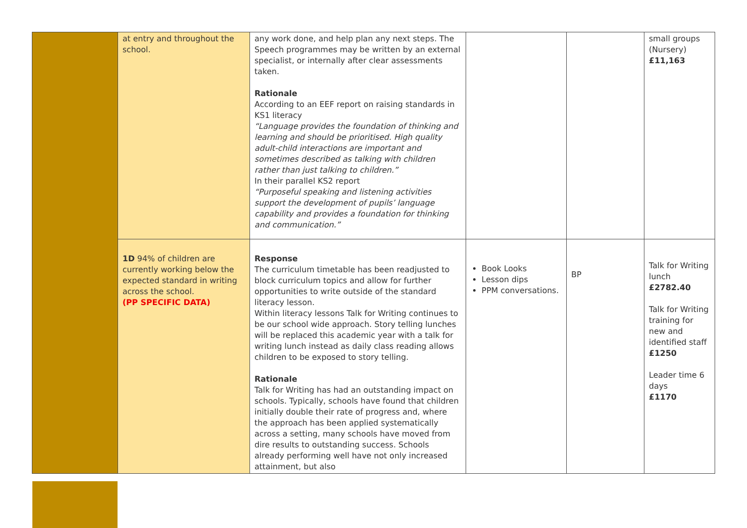| | at entry and throughout the school. | any work done, and help plan any next steps. The Speech programmes may be written by an external specialist, or internally after clear assessments taken. Rationale According to an EEF report on raising standards in KS1 literacy “Language provides the foundation of thinking and learning and should be prioritised. High quality adult-child interactions are important and sometimes described as talking with children rather than just talking to children.” In their parallel KS2 report “Purposeful speaking and listening activities support the development of pupils’ language capability and provides a foundation for thinking and communication.” | | | small groups (Nursery) £11,163 |
| | 1D 94% of children are currently working below the expected standard in writing across the school. (PP SPECIFIC DATA) | Response The curriculum timetable has been readjusted to block curriculum topics and allow for further opportunities to write outside of the standard literacy lesson. Within literacy lessons Talk for Writing continues to be our school wide approach. Story telling lunches will be replaced this academic year with a talk for writing lunch instead as daily class reading allows children to be exposed to story telling. Rationale Talk for Writing has had an outstanding impact on schools. Typically, schools have found that children initially double their rate of progress and, where the approach has been applied systematically across a setting, many schools have moved from dire results to outstanding success. Schools already performing well have not only increased attainment, but also | Book Looks Lesson dips PPM conversations. | BP | Talk for Writing lunch £2782.40 Talk for Writing training for new and identified staff £1250 Leader time 6 days £1170 |